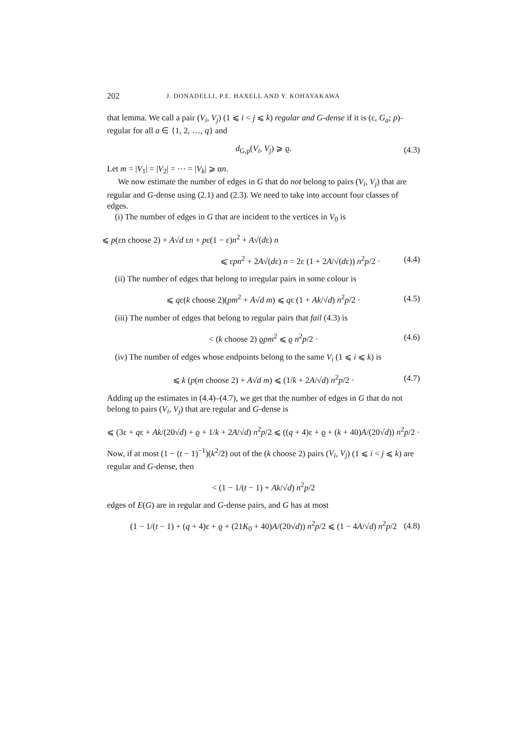202 J. DONADELLI, P.E. HAXELL AND Y. KOHAYAKAWA
that lemma. We call a pair (V<sub>i</sub>, V<sub>j</sub>) (1 ⩽ i < j ⩽ k) regular and G-dense if it is (ε, G<sub>a</sub>; p)-regular for all a ∈ {1, 2, …, q} and
d<sub>G,p</sub>(V<sub>i</sub>, V<sub>j</sub>) ⩾ ϱ. (4.3)
Let m = |V<sub>1</sub>| = |V<sub>2</sub>| = ⋯ = |V<sub>k</sub>| ⩾ αn.
We now estimate the number of edges in G that do not belong to pairs (V<sub>i</sub>, V<sub>j</sub>) that are regular and G-dense using (2.1) and (2.3). We need to take into account four classes of edges.
(i) The number of edges in G that are incident to the vertices in V<sub>0</sub> is
⩽ p(εn choose 2) + A√d εn + pε(1 − ε)n<sup>2</sup> + A√(dε) n
⩽ εpn<sup>2</sup> + 2A√(dε) n = 2ε (1 + 2A/√(dε)) n<sup>2</sup>p/2 · (4.4)
(ii) The number of edges that belong to irregular pairs in some colour is
⩽ qε(k choose 2)(pm<sup>2</sup> + A√d m) ⩽ qε (1 + Ak/√d) n<sup>2</sup>p/2 · (4.5)
(iii) The number of edges that belong to regular pairs that fail (4.3) is
< (k choose 2) ϱpm<sup>2</sup> ⩽ ϱ n<sup>2</sup>p/2 · (4.6)
(iv) The number of edges whose endpoints belong to the same V<sub>i</sub> (1 ⩽ i ⩽ k) is
⩽ k (p(m choose 2) + A√d m) ⩽ (1/k + 2A/√d) n<sup>2</sup>p/2 · (4.7)
Adding up the estimates in (4.4)–(4.7), we get that the number of edges in G that do not belong to pairs (V<sub>i</sub>, V<sub>j</sub>) that are regular and G-dense is
⩽ (3ε + qε + Ak/(20√d) + ϱ + 1/k + 2A/√d) n<sup>2</sup>p/2 ⩽ ((q + 4)ε + ϱ + (k + 40)A/(20√d)) n<sup>2</sup>p/2 ·
Now, if at most (1 − (t − 1)<sup>−1</sup>)(k<sup>2</sup>/2) out of the (k choose 2) pairs (V<sub>i</sub>, V<sub>j</sub>) (1 ⩽ i < j ⩽ k) are regular and G-dense, then
< (1 − 1/(t − 1) + Ak/√d) n<sup>2</sup>p/2
edges of E(G) are in regular and G-dense pairs, and G has at most
(1 − 1/(t − 1) + (q + 4)ε + ϱ + (21K<sub>0</sub> + 40)A/(20√d)) n<sup>2</sup>p/2 ⩽ (1 − 4A/√d) n<sup>2</sup>p/2 (4.8)